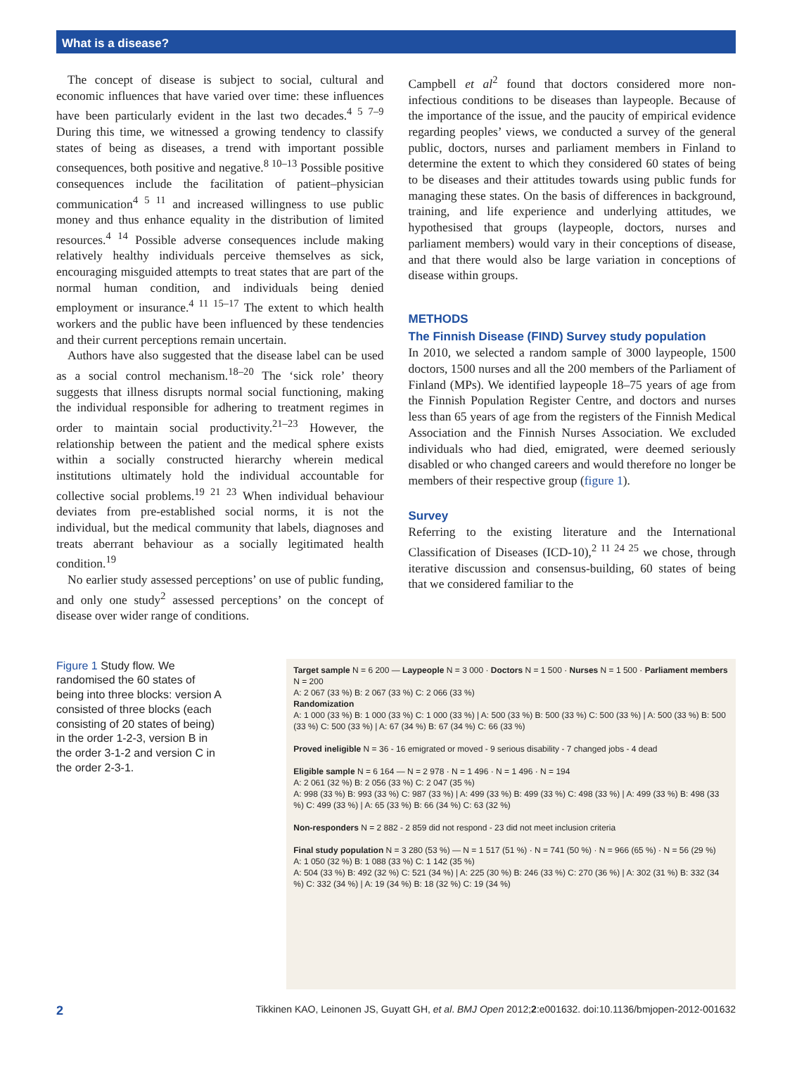What is a disease?
The concept of disease is subject to social, cultural and economic influences that have varied over time: these influences have been particularly evident in the last two decades.<sup>4 5 7–9</sup> During this time, we witnessed a growing tendency to classify states of being as diseases, a trend with important possible consequences, both positive and negative.<sup>8 10–13</sup> Possible positive consequences include the facilitation of patient–physician communication<sup>4 5 11</sup> and increased willingness to use public money and thus enhance equality in the distribution of limited resources.<sup>4 14</sup> Possible adverse consequences include making relatively healthy individuals perceive themselves as sick, encouraging misguided attempts to treat states that are part of the normal human condition, and individuals being denied employment or insurance.<sup>4 11 15–17</sup> The extent to which health workers and the public have been influenced by these tendencies and their current perceptions remain uncertain.
Authors have also suggested that the disease label can be used as a social control mechanism.<sup>18–20</sup> The ‘sick role’ theory suggests that illness disrupts normal social functioning, making the individual responsible for adhering to treatment regimes in order to maintain social productivity.<sup>21–23</sup> However, the relationship between the patient and the medical sphere exists within a socially constructed hierarchy wherein medical institutions ultimately hold the individual accountable for collective social problems.<sup>19 21 23</sup> When individual behaviour deviates from pre-established social norms, it is not the individual, but the medical community that labels, diagnoses and treats aberrant behaviour as a socially legitimated health condition.<sup>19</sup>
No earlier study assessed perceptions’ on use of public funding, and only one study<sup>2</sup> assessed perceptions’ on the concept of disease over wider range of conditions.
Campbell et al<sup>2</sup> found that doctors considered more non-infectious conditions to be diseases than laypeople. Because of the importance of the issue, and the paucity of empirical evidence regarding peoples’ views, we conducted a survey of the general public, doctors, nurses and parliament members in Finland to determine the extent to which they considered 60 states of being to be diseases and their attitudes towards using public funds for managing these states. On the basis of differences in background, training, and life experience and underlying attitudes, we hypothesised that groups (laypeople, doctors, nurses and parliament members) would vary in their conceptions of disease, and that there would also be large variation in conceptions of disease within groups.
METHODS
The Finnish Disease (FIND) Survey study population
In 2010, we selected a random sample of 3000 laypeople, 1500 doctors, 1500 nurses and all the 200 members of the Parliament of Finland (MPs). We identified laypeople 18–75 years of age from the Finnish Population Register Centre, and doctors and nurses less than 65 years of age from the registers of the Finnish Medical Association and the Finnish Nurses Association. We excluded individuals who had died, emigrated, were deemed seriously disabled or who changed careers and would therefore no longer be members of their respective group (figure 1).
Survey
Referring to the existing literature and the International Classification of Diseases (ICD-10),<sup>2 11 24 25</sup> we chose, through iterative discussion and consensus-building, 60 states of being that we considered familiar to the
Figure 1 Study flow. We randomised the 60 states of being into three blocks: version A consisted of three blocks (each consisting of 20 states of being) in the order 1-2-3, version B in the order 3-1-2 and version C in the order 2-3-1.
Target sample N = 6 200 — Laypeople N = 3 000 · Doctors N = 1 500 · Nurses N = 1 500 · Parliament members N = 200
A: 2 067 (33 %) B: 2 067 (33 %) C: 2 066 (33 %)
Randomization
A: 1 000 (33 %) B: 1 000 (33 %) C: 1 000 (33 %) | A: 500 (33 %) B: 500 (33 %) C: 500 (33 %) | A: 500 (33 %) B: 500 (33 %) C: 500 (33 %) | A: 67 (34 %) B: 67 (34 %) C: 66 (33 %)
Proved ineligible N = 36 - 16 emigrated or moved - 9 serious disability - 7 changed jobs - 4 dead
Eligible sample N = 6 164 — N = 2 978 · N = 1 496 · N = 1 496 · N = 194
A: 2 061 (32 %) B: 2 056 (33 %) C: 2 047 (35 %)
A: 998 (33 %) B: 993 (33 %) C: 987 (33 %) | A: 499 (33 %) B: 499 (33 %) C: 498 (33 %) | A: 499 (33 %) B: 498 (33 %) C: 499 (33 %) | A: 65 (33 %) B: 66 (34 %) C: 63 (32 %)
Non-responders N = 2 882 - 2 859 did not respond - 23 did not meet inclusion criteria
Final study population N = 3 280 (53 %) — N = 1 517 (51 %) · N = 741 (50 %) · N = 966 (65 %) · N = 56 (29 %)
A: 1 050 (32 %) B: 1 088 (33 %) C: 1 142 (35 %)
A: 504 (33 %) B: 492 (32 %) C: 521 (34 %) | A: 225 (30 %) B: 246 (33 %) C: 270 (36 %) | A: 302 (31 %) B: 332 (34 %) C: 332 (34 %) | A: 19 (34 %) B: 18 (32 %) C: 19 (34 %)
2 Tikkinen KAO, Leinonen JS, Guyatt GH, et al. BMJ Open 2012;2:e001632. doi:10.1136/bmjopen-2012-001632